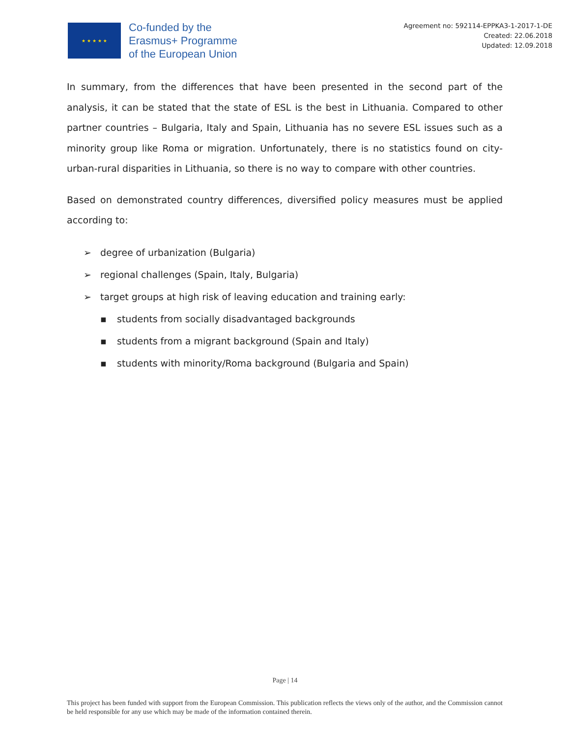★ ★ ★ ★ ★
Co-funded by the
Erasmus+ Programme
of the European Union
Agreement no: 592114-EPPKA3-1-2017-1-DE
Created: 22.06.2018
Updated: 12.09.2018
In summary, from the differences that have been presented in the second part of the analysis, it can be stated that the state of ESL is the best in Lithuania. Compared to other partner countries – Bulgaria, Italy and Spain, Lithuania has no severe ESL issues such as a minority group like Roma or migration. Unfortunately, there is no statistics found on city-urban-rural disparities in Lithuania, so there is no way to compare with other countries.
Based on demonstrated country differences, diversified policy measures must be applied according to:
➢ degree of urbanization (Bulgaria)
➢ regional challenges (Spain, Italy, Bulgaria)
➢ target groups at high risk of leaving education and training early:
▪ students from socially disadvantaged backgrounds
▪ students from a migrant background (Spain and Italy)
▪ students with minority/Roma background (Bulgaria and Spain)
Page | 14
This project has been funded with support from the European Commission. This publication reflects the views only of the author, and the Commission cannot be held responsible for any use which may be made of the information contained therein.